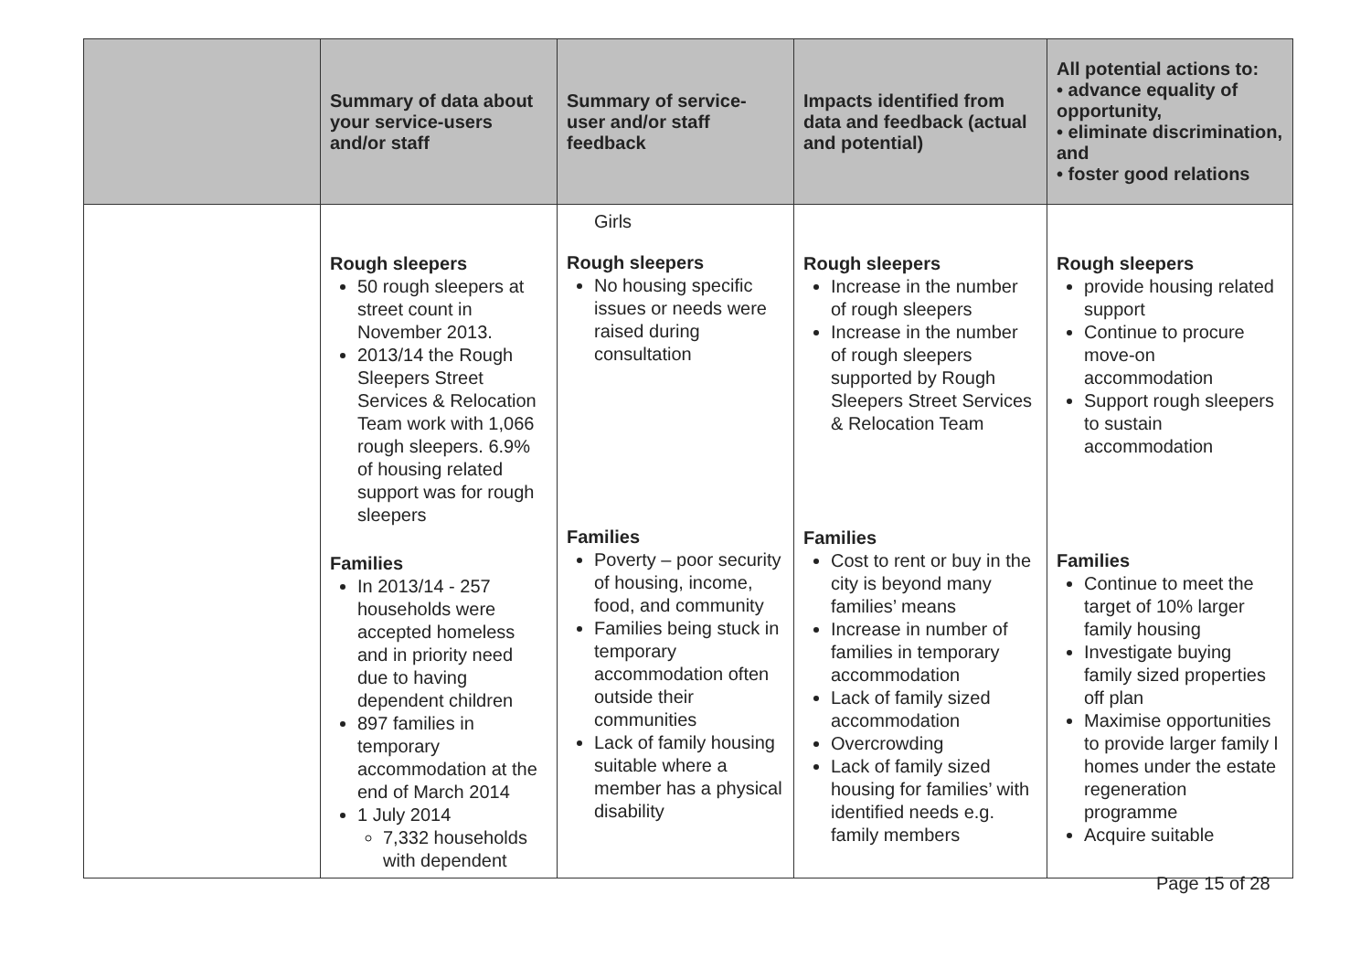| | Summary of data about your service-users and/or staff | Summary of service-user and/or staff feedback | Impacts identified from data and feedback (actual and potential) | All potential actions to: • advance equality of opportunity, • eliminate discrimination, and • foster good relations |
| --- | --- | --- | --- | --- |
| | Rough sleepers 50 rough sleepers at street count in November 2013. 2013/14 the Rough Sleepers Street Services & Relocation Team work with 1,066 rough sleepers. 6.9% of housing related support was for rough sleepers Families In 2013/14 - 257 households were accepted homeless and in priority need due to having dependent children 897 families in temporary accommodation at the end of March 2014 1 July 2014 7,332 households with dependent | Girls Rough sleepers No housing specific issues or needs were raised during consultation Families Poverty – poor security of housing, income, food, and community Families being stuck in temporary accommodation often outside their communities Lack of family housing suitable where a member has a physical disability | Rough sleepers Increase in the number of rough sleepers Increase in the number of rough sleepers supported by Rough Sleepers Street Services & Relocation Team Families Cost to rent or buy in the city is beyond many families’ means Increase in number of families in temporary accommodation Lack of family sized accommodation Overcrowding Lack of family sized housing for families’ with identified needs e.g. family members | Rough sleepers provide housing related support Continue to procure move-on accommodation Support rough sleepers to sustain accommodation Families Continue to meet the target of 10% larger family housing Investigate buying family sized properties off plan Maximise opportunities to provide larger family l homes under the estate regeneration programme Acquire suitable |
Page 15 of 28